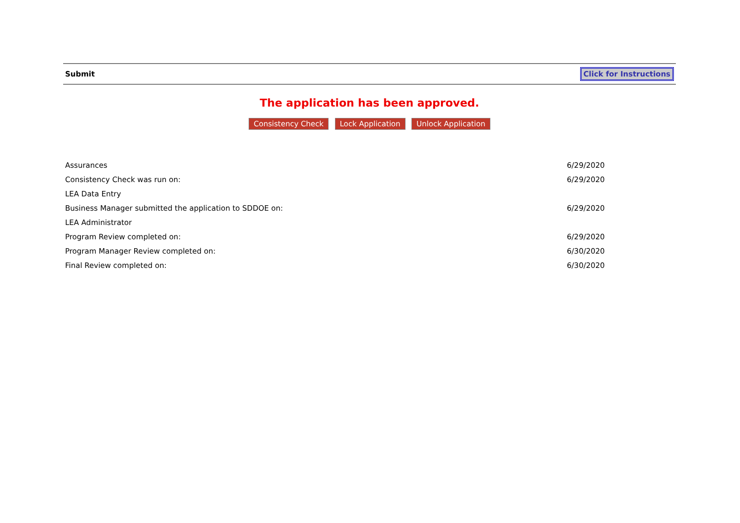Submit Click for Instructions
The application has been approved.
Consistency Check Lock Application Unlock Application
| Assurances | 6/29/2020 |
| Consistency Check was run on: | 6/29/2020 |
| LEA Data Entry | |
| Business Manager submitted the application to SDDOE on: | 6/29/2020 |
| LEA Administrator | |
| Program Review completed on: | 6/29/2020 |
| Program Manager Review completed on: | 6/30/2020 |
| Final Review completed on: | 6/30/2020 |